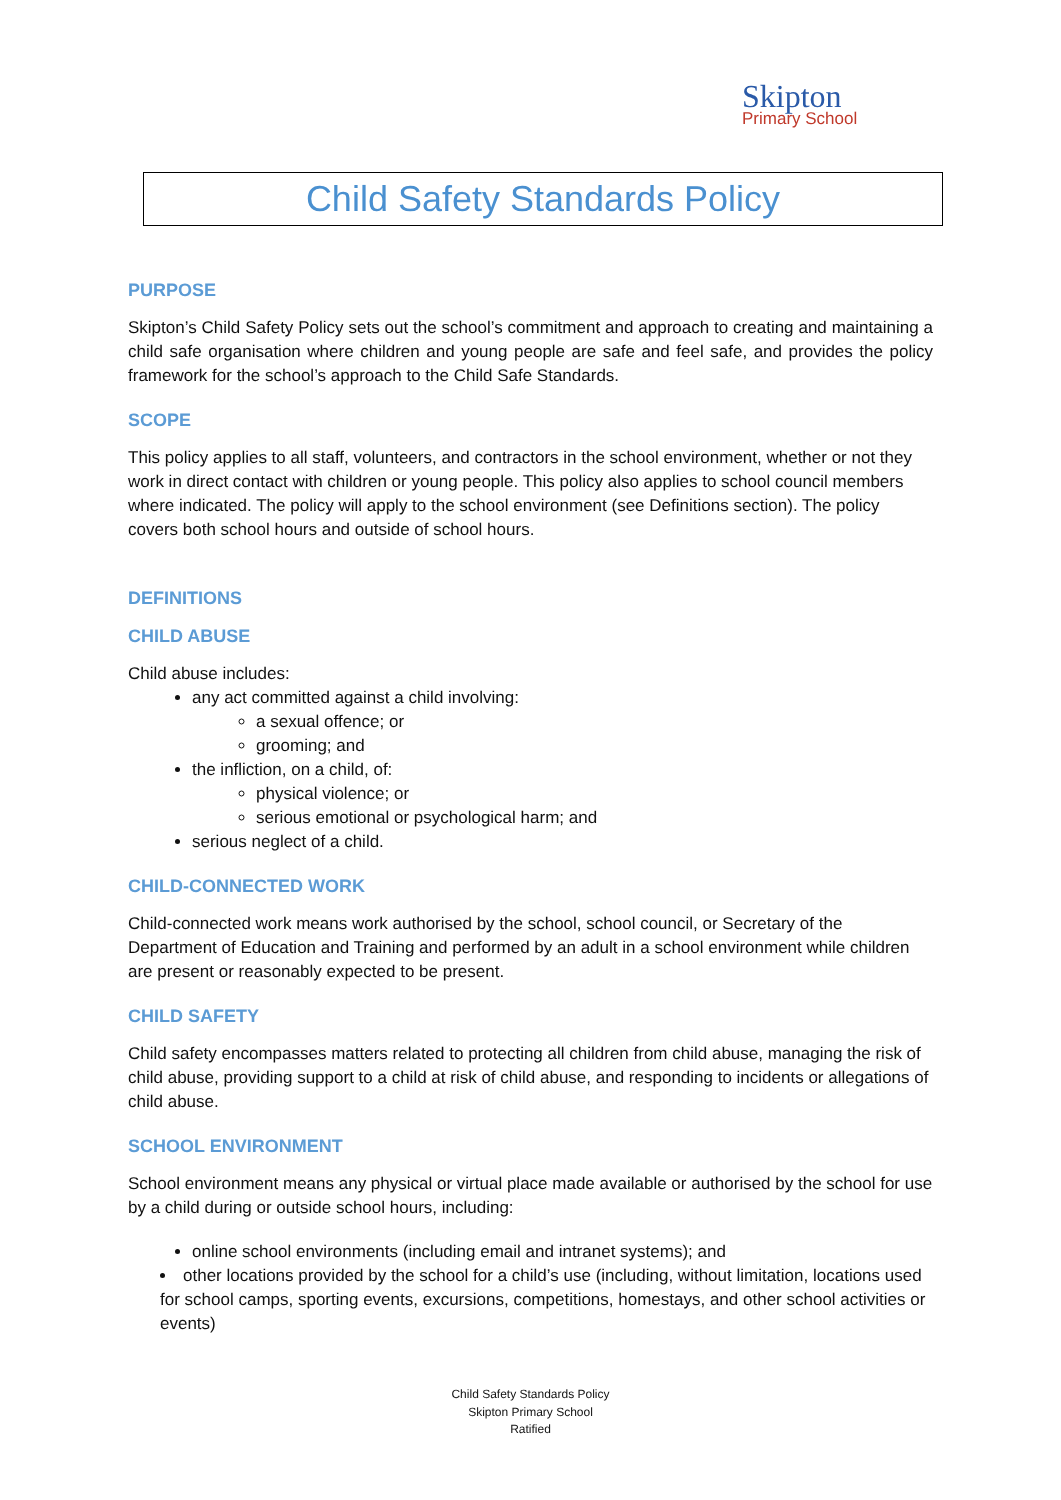Skipton
Primary School
Child Safety Standards Policy
PURPOSE
Skipton’s Child Safety Policy sets out the school’s commitment and approach to creating and maintaining a child safe organisation where children and young people are safe and feel safe, and provides the policy framework for the school’s approach to the Child Safe Standards.
SCOPE
This policy applies to all staff, volunteers, and contractors in the school environment, whether or not they work in direct contact with children or young people. This policy also applies to school council members where indicated. The policy will apply to the school environment (see Definitions section). The policy covers both school hours and outside of school hours.
DEFINITIONS
CHILD ABUSE
Child abuse includes:
any act committed against a child involving:
a sexual offence; or
grooming; and
the infliction, on a child, of:
physical violence; or
serious emotional or psychological harm; and
serious neglect of a child.
CHILD-CONNECTED WORK
Child-connected work means work authorised by the school, school council, or Secretary of the Department of Education and Training and performed by an adult in a school environment while children are present or reasonably expected to be present.
CHILD SAFETY
Child safety encompasses matters related to protecting all children from child abuse, managing the risk of child abuse, providing support to a child at risk of child abuse, and responding to incidents or allegations of child abuse.
SCHOOL ENVIRONMENT
School environment means any physical or virtual place made available or authorised by the school for use by a child during or outside school hours, including:
online school environments (including email and intranet systems); and
other locations provided by the school for a child’s use (including, without limitation, locations used for school camps, sporting events, excursions, competitions, homestays, and other school activities or events)
Child Safety Standards Policy
Skipton Primary School
Ratified